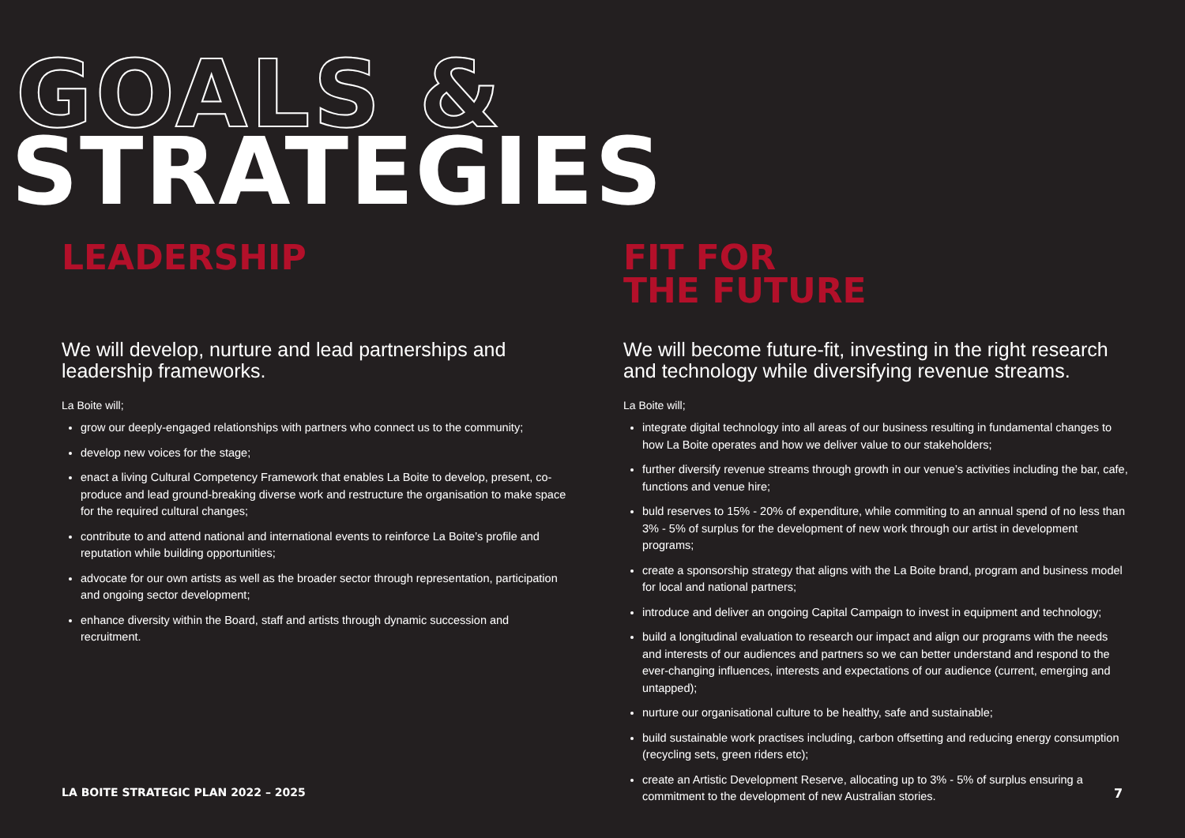GOALS &
STRATEGIES
LEADERSHIP
We will develop, nurture and lead partnerships and leadership frameworks.
La Boite will;
grow our deeply-engaged relationships with partners who connect us to the community;
develop new voices for the stage;
enact a living Cultural Competency Framework that enables La Boite to develop, present, co-produce and lead ground-breaking diverse work and restructure the organisation to make space for the required cultural changes;
contribute to and attend national and international events to reinforce La Boite’s profile and reputation while building opportunities;
advocate for our own artists as well as the broader sector through representation, participation and ongoing sector development;
enhance diversity within the Board, staff and artists through dynamic succession and recruitment.
FIT FOR
THE FUTURE
We will become future-fit, investing in the right research and technology while diversifying revenue streams.
La Boite will;
integrate digital technology into all areas of our business resulting in fundamental changes to how La Boite operates and how we deliver value to our stakeholders;
further diversify revenue streams through growth in our venue’s activities including the bar, cafe, functions and venue hire;
buld reserves to 15% - 20% of expenditure, while commiting to an annual spend of no less than 3% - 5% of surplus for the development of new work through our artist in development programs;
create a sponsorship strategy that aligns with the La Boite brand, program and business model for local and national partners;
introduce and deliver an ongoing Capital Campaign to invest in equipment and technology;
build a longitudinal evaluation to research our impact and align our programs with the needs and interests of our audiences and partners so we can better understand and respond to the ever-changing influences, interests and expectations of our audience (current, emerging and untapped);
nurture our organisational culture to be healthy, safe and sustainable;
build sustainable work practises including, carbon offsetting and reducing energy consumption (recycling sets, green riders etc);
create an Artistic Development Reserve, allocating up to 3% - 5% of surplus ensuring a commitment to the development of new Australian stories.
LA BOITE STRATEGIC PLAN 2022 – 2025
7